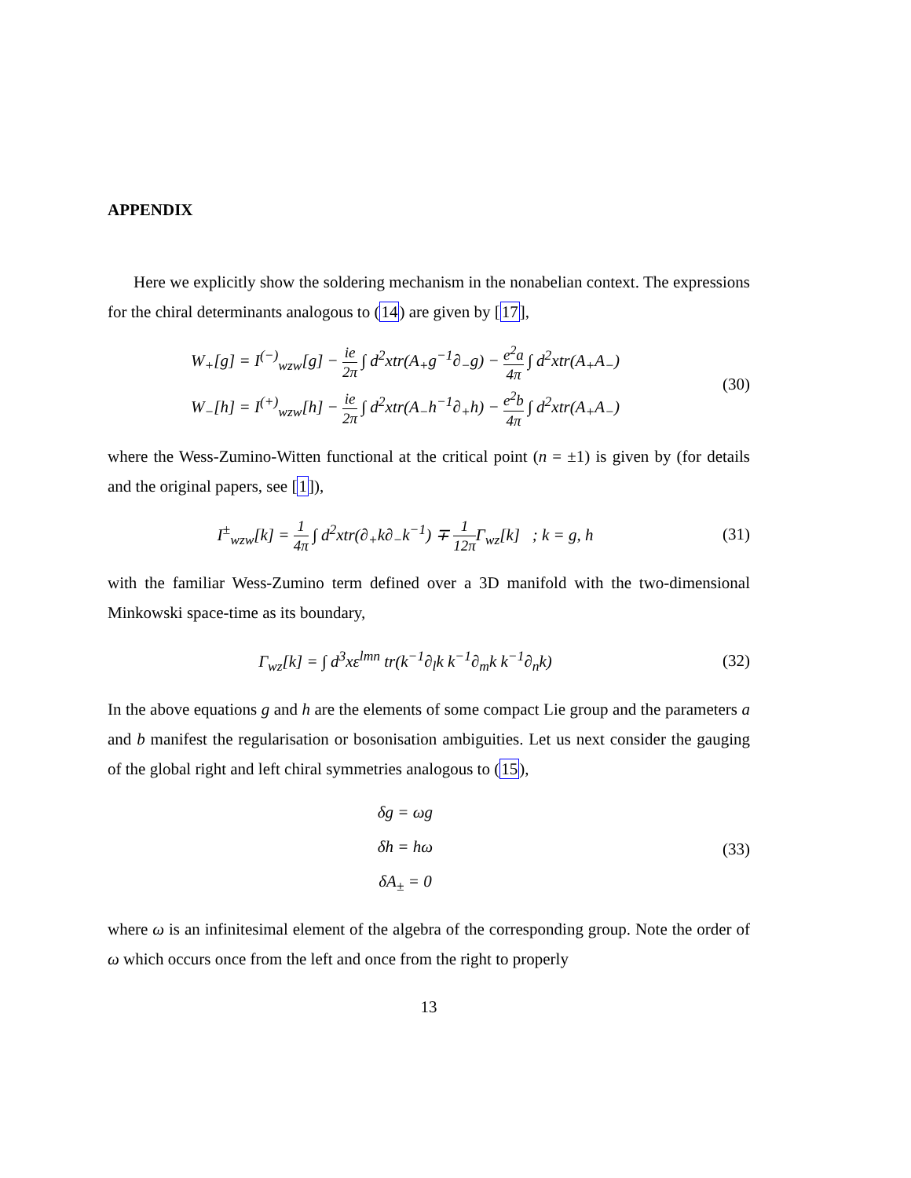APPENDIX
Here we explicitly show the soldering mechanism in the nonabelian context. The expressions for the chiral determinants analogous to (14) are given by [17],
W<sub>+</sub>[g] = I<sup>(−)</sup><sub>wzw</sub>[g] − ie 2π ∫ d<sup>2</sup>xtr(A<sub>+</sub>g<sup>−1</sup>∂<sub>−</sub>g) − e<sup>2</sup>a 4π ∫ d<sup>2</sup>xtr(A<sub>+</sub>A<sub>−</sub>)
W<sub>−</sub>[h] = I<sup>(+)</sup><sub>wzw</sub>[h] − ie 2π ∫ d<sup>2</sup>xtr(A<sub>−</sub>h<sup>−1</sup>∂<sub>+</sub>h) − e<sup>2</sup>b 4π ∫ d<sup>2</sup>xtr(A<sub>+</sub>A<sub>−</sub>)
(30)
where the Wess-Zumino-Witten functional at the critical point (n = ±1) is given by (for details and the original papers, see [1]),
I<sup>±</sup><sub>wzw</sub>[k] = 1 4π ∫ d<sup>2</sup>xtr(∂<sub>+</sub>k∂<sub>−</sub>k<sup>−1</sup>) ∓ 1 12π Γ<sub>wz</sub>[k] ; k = g, h
(31)
with the familiar Wess-Zumino term defined over a 3D manifold with the two-dimensional Minkowski space-time as its boundary,
Γ<sub>wz</sub>[k] = ∫ d<sup>3</sup>xε<sup>lmn</sup> tr(k<sup>−1</sup>∂<sub>l</sub>k k<sup>−1</sup>∂<sub>m</sub>k k<sup>−1</sup>∂<sub>n</sub>k)
(32)
In the above equations g and h are the elements of some compact Lie group and the parameters a and b manifest the regularisation or bosonisation ambiguities. Let us next consider the gauging of the global right and left chiral symmetries analogous to (15),
δg = ωg
δh = hω
δA<sub>±</sub> = 0
(33)
where ω is an infinitesimal element of the algebra of the corresponding group. Note the order of ω which occurs once from the left and once from the right to properly
13